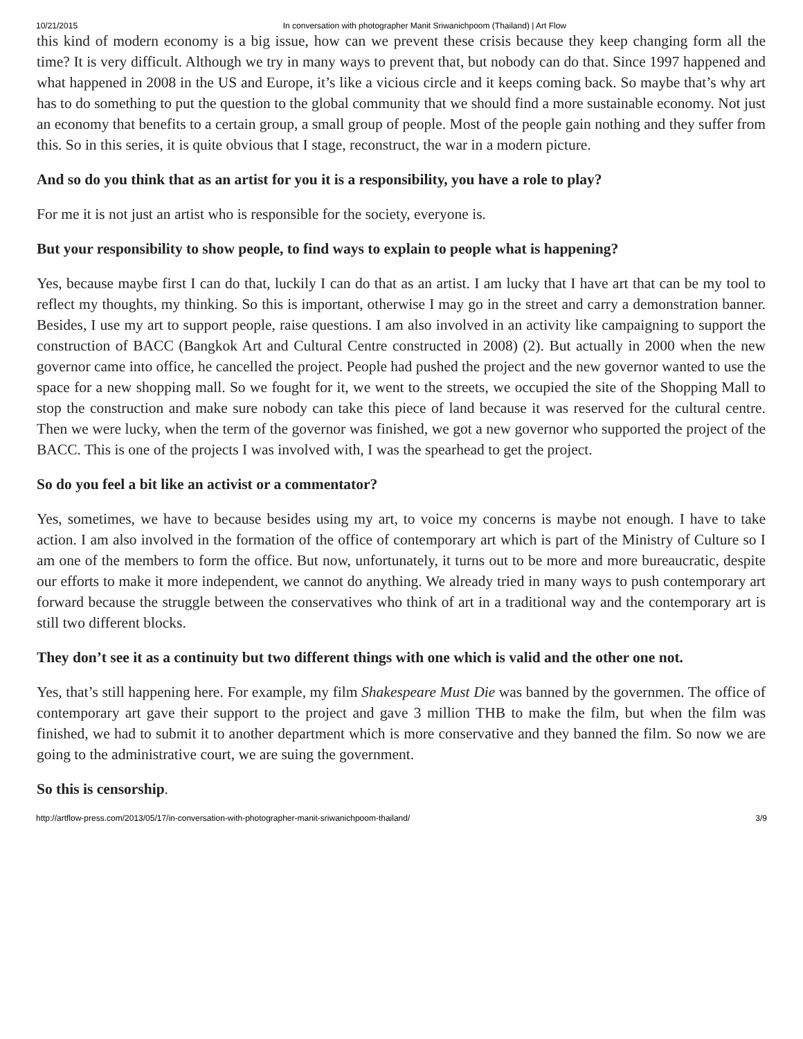10/21/2015 In conversation with photographer Manit Sriwanichpoom (Thailand) | Art Flow
this kind of modern economy is a big issue, how can we prevent these crisis because they keep changing form all the time? It is very difficult. Although we try in many ways to prevent that, but nobody can do that. Since 1997 happened and what happened in 2008 in the US and Europe, it’s like a vicious circle and it keeps coming back. So maybe that’s why art has to do something to put the question to the global community that we should find a more sustainable economy. Not just an economy that benefits to a certain group, a small group of people. Most of the people gain nothing and they suffer from this. So in this series, it is quite obvious that I stage, reconstruct, the war in a modern picture.
And so do you think that as an artist for you it is a responsibility, you have a role to play?
For me it is not just an artist who is responsible for the society, everyone is.
But your responsibility to show people, to find ways to explain to people what is happening?
Yes, because maybe first I can do that, luckily I can do that as an artist. I am lucky that I have art that can be my tool to reflect my thoughts, my thinking. So this is important, otherwise I may go in the street and carry a demonstration banner. Besides, I use my art to support people, raise questions. I am also involved in an activity like campaigning to support the construction of BACC (Bangkok Art and Cultural Centre constructed in 2008) (2). But actually in 2000 when the new governor came into office, he cancelled the project. People had pushed the project and the new governor wanted to use the space for a new shopping mall. So we fought for it, we went to the streets, we occupied the site of the Shopping Mall to stop the construction and make sure nobody can take this piece of land because it was reserved for the cultural centre. Then we were lucky, when the term of the governor was finished, we got a new governor who supported the project of the BACC. This is one of the projects I was involved with, I was the spearhead to get the project.
So do you feel a bit like an activist or a commentator?
Yes, sometimes, we have to because besides using my art, to voice my concerns is maybe not enough. I have to take action. I am also involved in the formation of the office of contemporary art which is part of the Ministry of Culture so I am one of the members to form the office. But now, unfortunately, it turns out to be more and more bureaucratic, despite our efforts to make it more independent, we cannot do anything. We already tried in many ways to push contemporary art forward because the struggle between the conservatives who think of art in a traditional way and the contemporary art is still two different blocks.
They don’t see it as a continuity but two different things with one which is valid and the other one not.
Yes, that’s still happening here. For example, my film Shakespeare Must Die was banned by the governmen. The office of contemporary art gave their support to the project and gave 3 million THB to make the film, but when the film was finished, we had to submit it to another department which is more conservative and they banned the film. So now we are going to the administrative court, we are suing the government.
So this is censorship.
http://artflow-press.com/2013/05/17/in-conversation-with-photographer-manit-sriwanichpoom-thailand/ 3/9